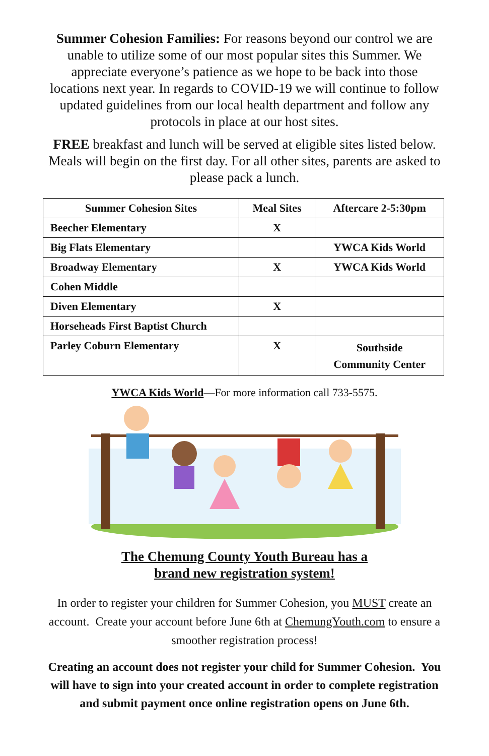Summer Cohesion Families: For reasons beyond our control we are unable to utilize some of our most popular sites this Summer. We appreciate everyone’s patience as we hope to be back into those locations next year. In regards to COVID-19 we will continue to follow updated guidelines from our local health department and follow any protocols in place at our host sites.
FREE breakfast and lunch will be served at eligible sites listed below. Meals will begin on the first day. For all other sites, parents are asked to please pack a lunch.
| Summer Cohesion Sites | Meal Sites | Aftercare 2-5:30pm |
| --- | --- | --- |
| Beecher Elementary | X | |
| Big Flats Elementary | | YWCA Kids World |
| Broadway Elementary | X | YWCA Kids World |
| Cohen Middle | | |
| Diven Elementary | X | |
| Horseheads First Baptist Church | | |
| Parley Coburn Elementary | X | Southside Community Center |
YWCA Kids World—For more information call 733-5575.
The Chemung County Youth Bureau has a
brand new registration system!
In order to register your children for Summer Cohesion, you MUST create an account. Create your account before June 6th at ChemungYouth.com to ensure a smoother registration process!
Creating an account does not register your child for Summer Cohesion. You will have to sign into your created account in order to complete registration and submit payment once online registration opens on June 6th.